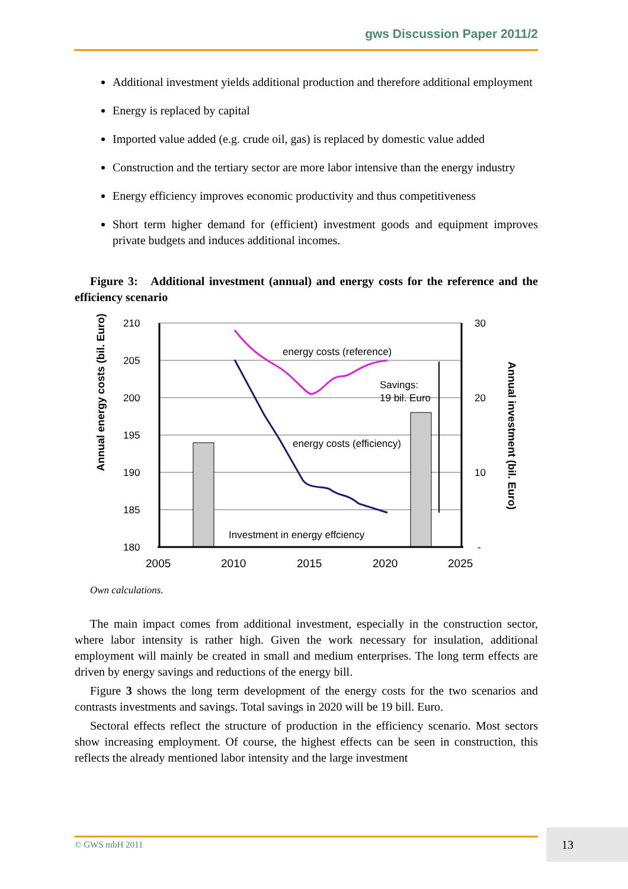gws Discussion Paper 2011/2
Additional investment yields additional production and therefore additional employment
Energy is replaced by capital
Imported value added (e.g. crude oil, gas) is replaced by domestic value added
Construction and the tertiary sector are more labor intensive than the energy industry
Energy efficiency improves economic productivity and thus competitiveness
Short term higher demand for (efficient) investment goods and equipment improves private budgets and induces additional incomes.
Figure 3: Additional investment (annual) and energy costs for the reference and the efficiency scenario
energy costs (reference)
energy costs (efficiency)
Savings:
19 bil. Euro
Investment in energy effciency
210
205
200
195
190
185
180
30
20
10
-
2005
2010
2015
2020
2025
Annual energy costs (bil. Euro)
Annual investment (bil. Euro)
Own calculations.
The main impact comes from additional investment, especially in the construction sector, where labor intensity is rather high. Given the work necessary for insulation, additional employment will mainly be created in small and medium enterprises. The long term effects are driven by energy savings and reductions of the energy bill.
Figure 3 shows the long term development of the energy costs for the two scenarios and contrasts investments and savings. Total savings in 2020 will be 19 bill. Euro.
Sectoral effects reflect the structure of production in the efficiency scenario. Most sectors show increasing employment. Of course, the highest effects can be seen in construction, this reflects the already mentioned labor intensity and the large investment
© GWS mbH 2011 13